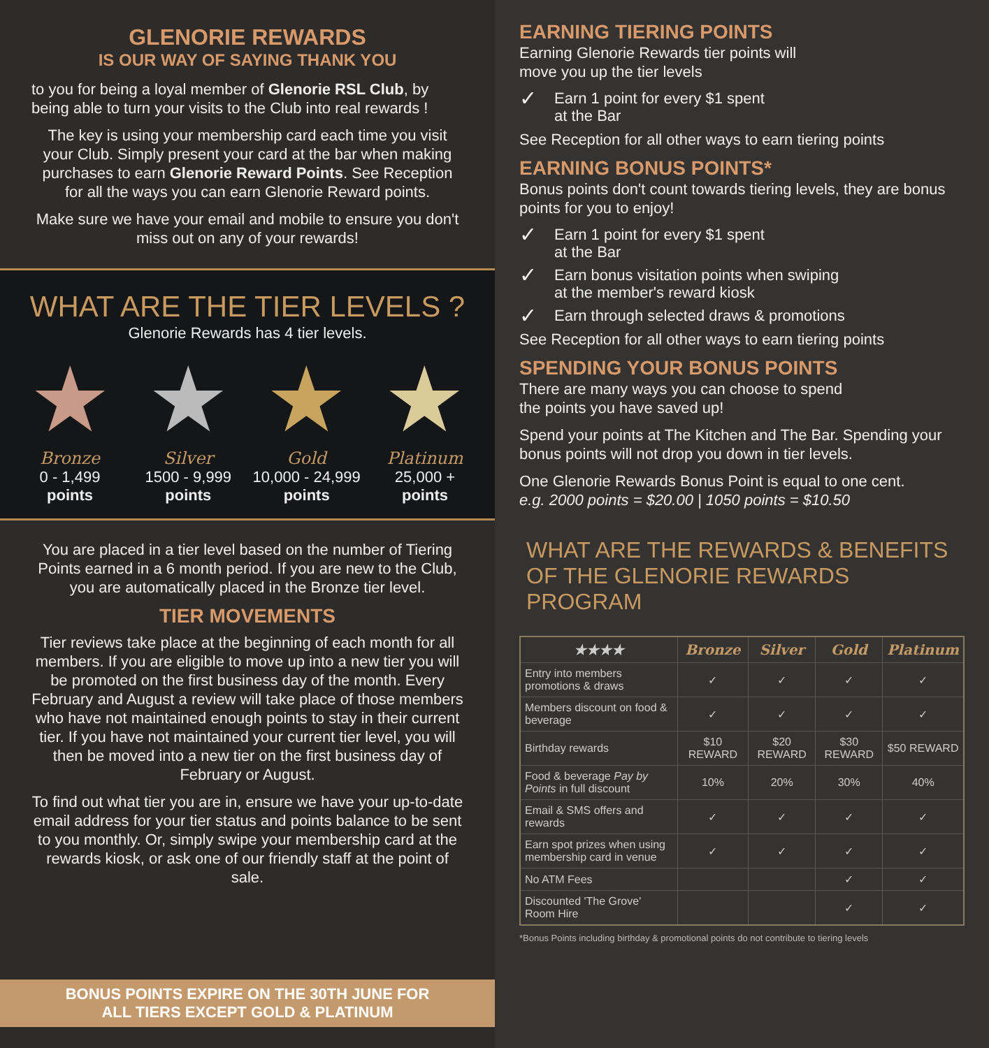GLENORIE REWARDS
IS OUR WAY OF SAYING THANK YOU
to you for being a loyal member of Glenorie RSL Club, by being able to turn your visits to the Club into real rewards !
The key is using your membership card each time you visit your Club. Simply present your card at the bar when making purchases to earn Glenorie Reward Points. See Reception for all the ways you can earn Glenorie Reward points.
Make sure we have your email and mobile to ensure you don't miss out on any of your rewards!
WHAT ARE THE TIER LEVELS ?
Glenorie Rewards has 4 tier levels.
★
Bronze
0 - 1,499
points
★
Silver
1500 - 9,999
points
★
Gold
10,000 - 24,999
points
★
Platinum
25,000 +
points
You are placed in a tier level based on the number of Tiering Points earned in a 6 month period. If you are new to the Club, you are automatically placed in the Bronze tier level.
TIER MOVEMENTS
Tier reviews take place at the beginning of each month for all members. If you are eligible to move up into a new tier you will be promoted on the first business day of the month. Every February and August a review will take place of those members who have not maintained enough points to stay in their current tier. If you have not maintained your current tier level, you will then be moved into a new tier on the first business day of February or August.
To find out what tier you are in, ensure we have your up-to-date email address for your tier status and points balance to be sent to you monthly. Or, simply swipe your membership card at the rewards kiosk, or ask one of our friendly staff at the point of sale.
BONUS POINTS EXPIRE ON THE 30TH JUNE FOR
ALL TIERS EXCEPT GOLD & PLATINUM
EARNING TIERING POINTS
Earning Glenorie Rewards tier points will
move you up the tier levels
✓ Earn 1 point for every $1 spent
at the Bar
See Reception for all other ways to earn tiering points
EARNING BONUS POINTS*
Bonus points don't count towards tiering levels, they are bonus points for you to enjoy!
✓ Earn 1 point for every $1 spent
at the Bar
✓ Earn bonus visitation points when swiping
at the member's reward kiosk
✓ Earn through selected draws & promotions
See Reception for all other ways to earn tiering points
SPENDING YOUR BONUS POINTS
There are many ways you can choose to spend
the points you have saved up!
Spend your points at The Kitchen and The Bar. Spending your bonus points will not drop you down in tier levels.
One Glenorie Rewards Bonus Point is equal to one cent.
e.g. 2000 points = $20.00 | 1050 points = $10.50
WHAT ARE THE REWARDS & BENEFITS OF THE GLENORIE REWARDS PROGRAM
| ★★★★ | Bronze | Silver | Gold | Platinum |
| --- | --- | --- | --- | --- |
| Entry into members promotions & draws | ✓ | ✓ | ✓ | ✓ |
| Members discount on food & beverage | ✓ | ✓ | ✓ | ✓ |
| Birthday rewards | $10 REWARD | $20 REWARD | $30 REWARD | $50 REWARD |
| Food & beverage Pay by Points in full discount | 10% | 20% | 30% | 40% |
| Email & SMS offers and rewards | ✓ | ✓ | ✓ | ✓ |
| Earn spot prizes when using membership card in venue | ✓ | ✓ | ✓ | ✓ |
| No ATM Fees | | | ✓ | ✓ |
| Discounted 'The Grove' Room Hire | | | ✓ | ✓ |
*Bonus Points including birthday & promotional points do not contribute to tiering levels